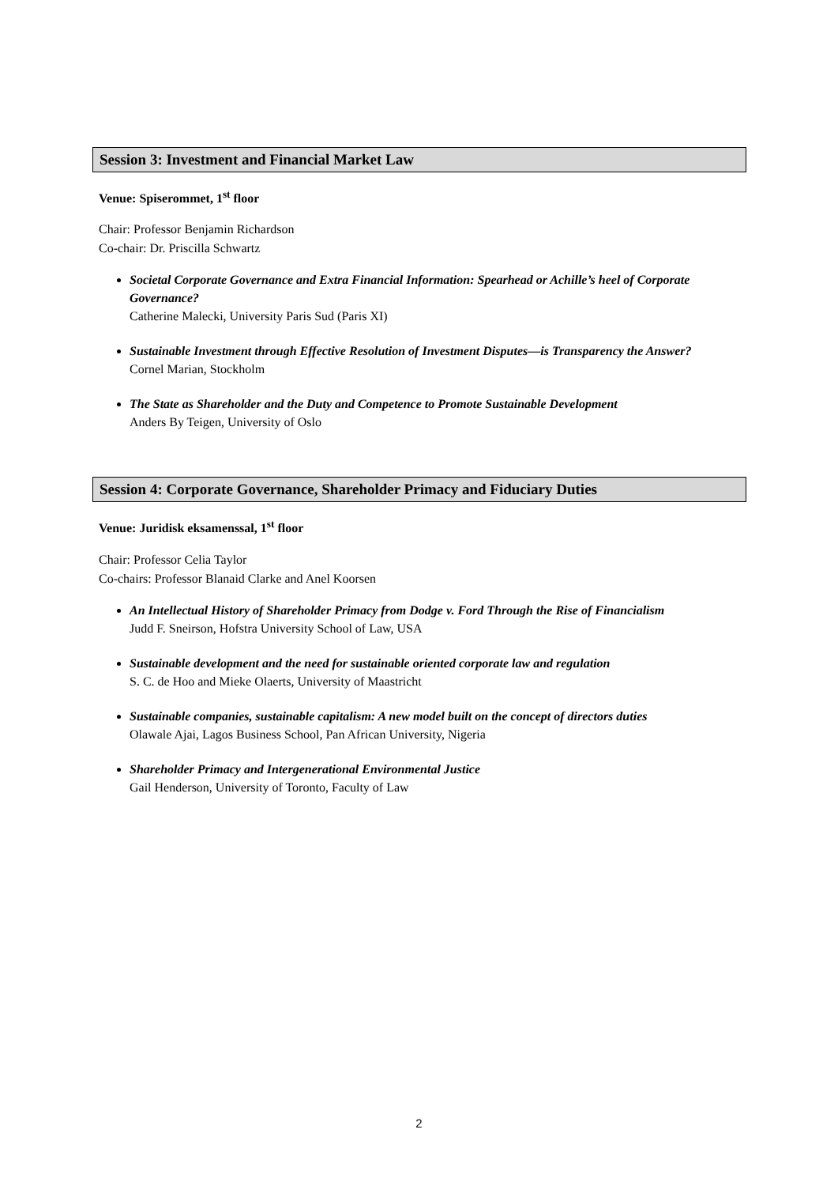Session 3: Investment and Financial Market Law
Venue: Spiserommet, 1<sup>st</sup> floor
Chair: Professor Benjamin Richardson
Co-chair: Dr. Priscilla Schwartz
Societal Corporate Governance and Extra Financial Information: Spearhead or Achille’s heel of Corporate Governance?
Catherine Malecki, University Paris Sud (Paris XI)
Sustainable Investment through Effective Resolution of Investment Disputes—is Transparency the Answer?
Cornel Marian, Stockholm
The State as Shareholder and the Duty and Competence to Promote Sustainable Development
Anders By Teigen, University of Oslo
Session 4: Corporate Governance, Shareholder Primacy and Fiduciary Duties
Venue: Juridisk eksamenssal, 1<sup>st</sup> floor
Chair: Professor Celia Taylor
Co-chairs: Professor Blanaid Clarke and Anel Koorsen
An Intellectual History of Shareholder Primacy from Dodge v. Ford Through the Rise of Financialism
Judd F. Sneirson, Hofstra University School of Law, USA
Sustainable development and the need for sustainable oriented corporate law and regulation
S. C. de Hoo and Mieke Olaerts, University of Maastricht
Sustainable companies, sustainable capitalism: A new model built on the concept of directors duties
Olawale Ajai, Lagos Business School, Pan African University, Nigeria
Shareholder Primacy and Intergenerational Environmental Justice
Gail Henderson, University of Toronto, Faculty of Law
2